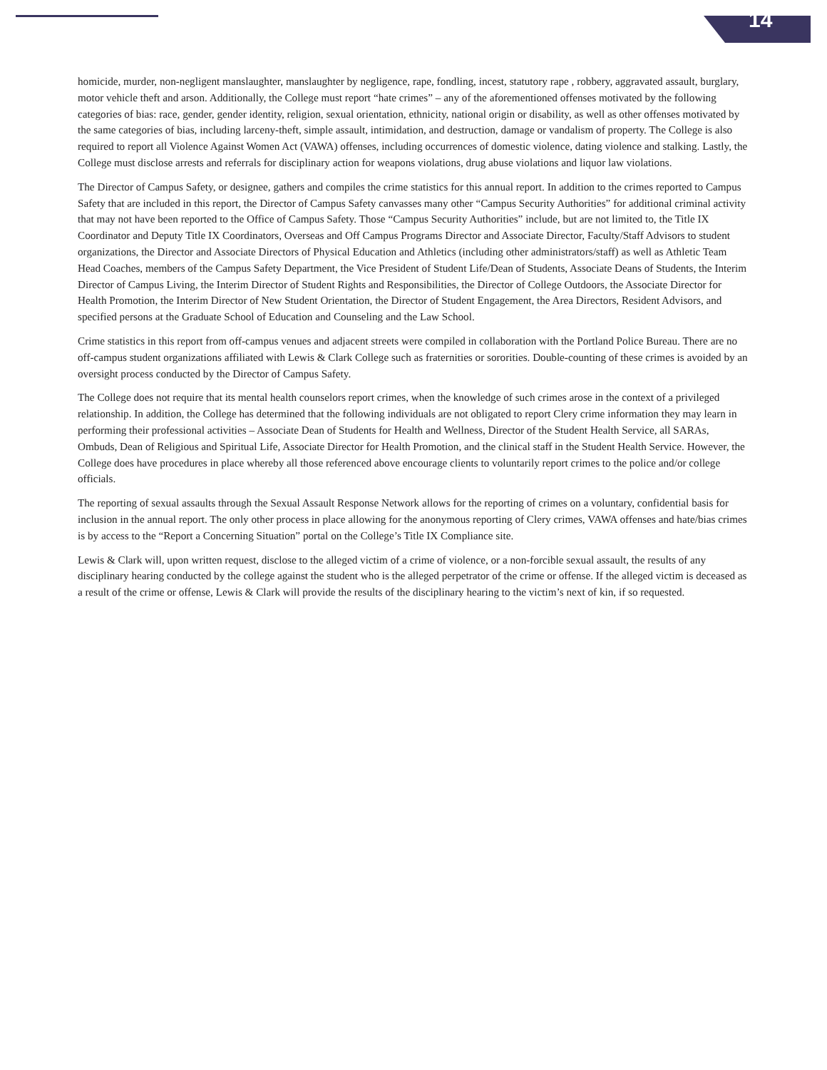14
homicide, murder, non-negligent manslaughter, manslaughter by negligence, rape, fondling, incest, statutory rape , robbery, aggravated assault, burglary, motor vehicle theft and arson. Additionally, the College must report “hate crimes” – any of the aforementioned offenses motivated by the following categories of bias: race, gender, gender identity, religion, sexual orientation, ethnicity, national origin or disability, as well as other offenses motivated by the same categories of bias, including larceny-theft, simple assault, intimidation, and destruction, damage or vandalism of property. The College is also required to report all Violence Against Women Act (VAWA) offenses, including occurrences of domestic violence, dating violence and stalking. Lastly, the College must disclose arrests and referrals for disciplinary action for weapons violations, drug abuse violations and liquor law violations.
The Director of Campus Safety, or designee, gathers and compiles the crime statistics for this annual report. In addition to the crimes reported to Campus Safety that are included in this report, the Director of Campus Safety canvasses many other “Campus Security Authorities” for additional criminal activity that may not have been reported to the Office of Campus Safety. Those “Campus Security Authorities” include, but are not limited to, the Title IX Coordinator and Deputy Title IX Coordinators, Overseas and Off Campus Programs Director and Associate Director, Faculty/Staff Advisors to student organizations, the Director and Associate Directors of Physical Education and Athletics (including other administrators/staff) as well as Athletic Team Head Coaches, members of the Campus Safety Department, the Vice President of Student Life/Dean of Students, Associate Deans of Students, the Interim Director of Campus Living, the Interim Director of Student Rights and Responsibilities, the Director of College Outdoors, the Associate Director for Health Promotion, the Interim Director of New Student Orientation, the Director of Student Engagement, the Area Directors, Resident Advisors, and specified persons at the Graduate School of Education and Counseling and the Law School.
Crime statistics in this report from off-campus venues and adjacent streets were compiled in collaboration with the Portland Police Bureau. There are no off-campus student organizations affiliated with Lewis & Clark College such as fraternities or sororities. Double-counting of these crimes is avoided by an oversight process conducted by the Director of Campus Safety.
The College does not require that its mental health counselors report crimes, when the knowledge of such crimes arose in the context of a privileged relationship. In addition, the College has determined that the following individuals are not obligated to report Clery crime information they may learn in performing their professional activities – Associate Dean of Students for Health and Wellness, Director of the Student Health Service, all SARAs, Ombuds, Dean of Religious and Spiritual Life, Associate Director for Health Promotion, and the clinical staff in the Student Health Service. However, the College does have procedures in place whereby all those referenced above encourage clients to voluntarily report crimes to the police and/or college officials.
The reporting of sexual assaults through the Sexual Assault Response Network allows for the reporting of crimes on a voluntary, confidential basis for inclusion in the annual report. The only other process in place allowing for the anonymous reporting of Clery crimes, VAWA offenses and hate/bias crimes is by access to the “Report a Concerning Situation” portal on the College’s Title IX Compliance site.
Lewis & Clark will, upon written request, disclose to the alleged victim of a crime of violence, or a non-forcible sexual assault, the results of any disciplinary hearing conducted by the college against the student who is the alleged perpetrator of the crime or offense. If the alleged victim is deceased as a result of the crime or offense, Lewis & Clark will provide the results of the disciplinary hearing to the victim’s next of kin, if so requested.